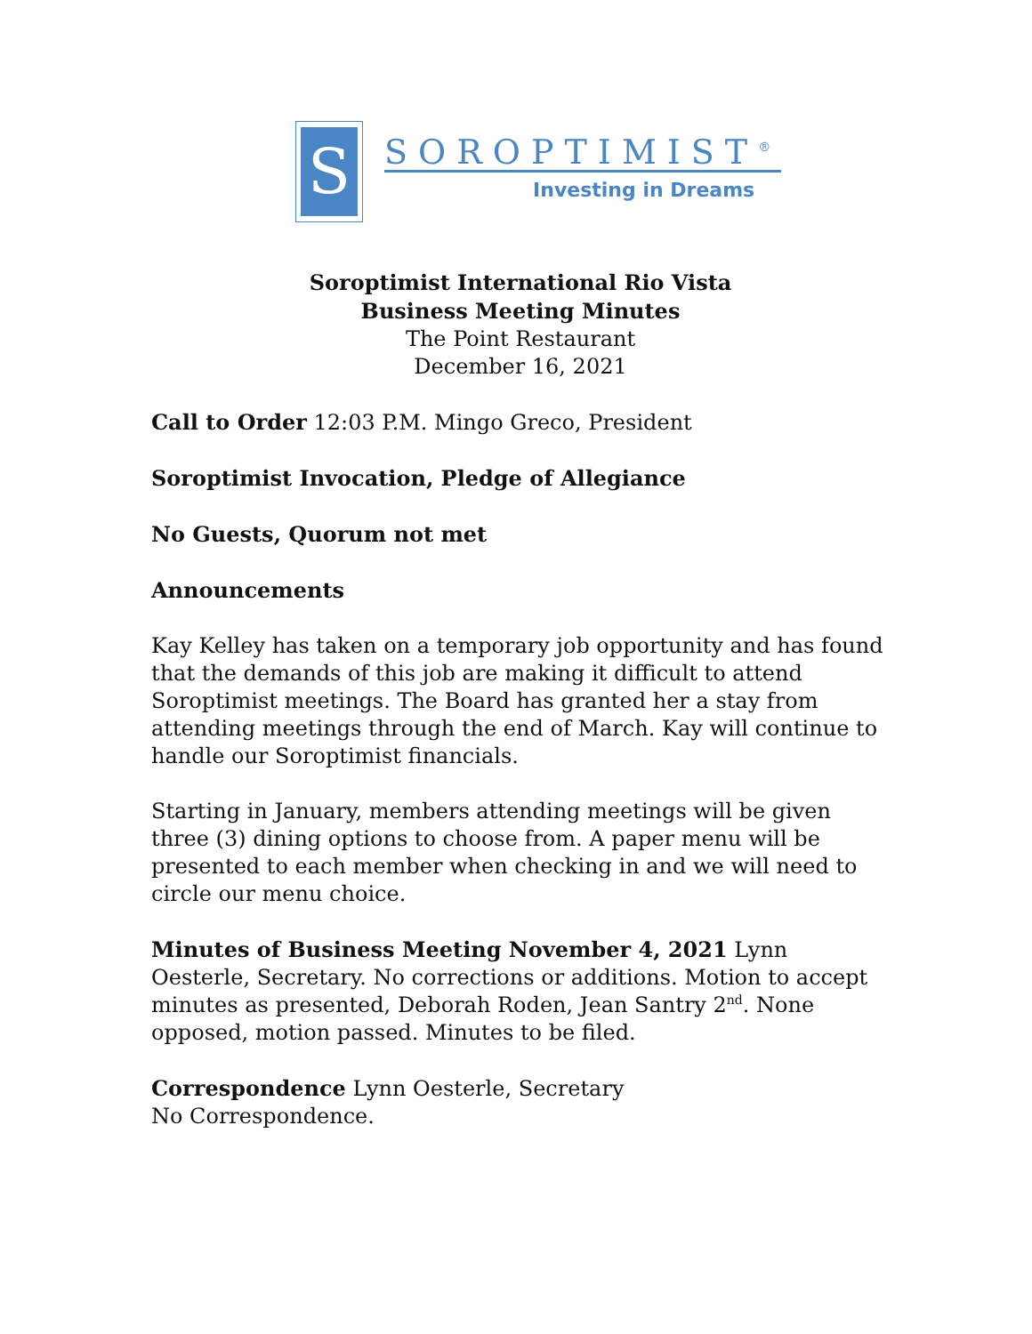S
SOROPTIMIST<sup>®</sup>
Investing in Dreams
Soroptimist International Rio Vista
Business Meeting Minutes
The Point Restaurant
December 16, 2021
Call to Order 12:03 P.M. Mingo Greco, President
Soroptimist Invocation, Pledge of Allegiance
No Guests, Quorum not met
Announcements
Kay Kelley has taken on a temporary job opportunity and has found that the demands of this job are making it difficult to attend Soroptimist meetings. The Board has granted her a stay from attending meetings through the end of March. Kay will continue to handle our Soroptimist financials.
Starting in January, members attending meetings will be given three (3) dining options to choose from. A paper menu will be presented to each member when checking in and we will need to circle our menu choice.
Minutes of Business Meeting November 4, 2021 Lynn Oesterle, Secretary. No corrections or additions. Motion to accept minutes as presented, Deborah Roden, Jean Santry 2<sup>nd</sup>. None opposed, motion passed. Minutes to be filed.
Correspondence Lynn Oesterle, Secretary
No Correspondence.